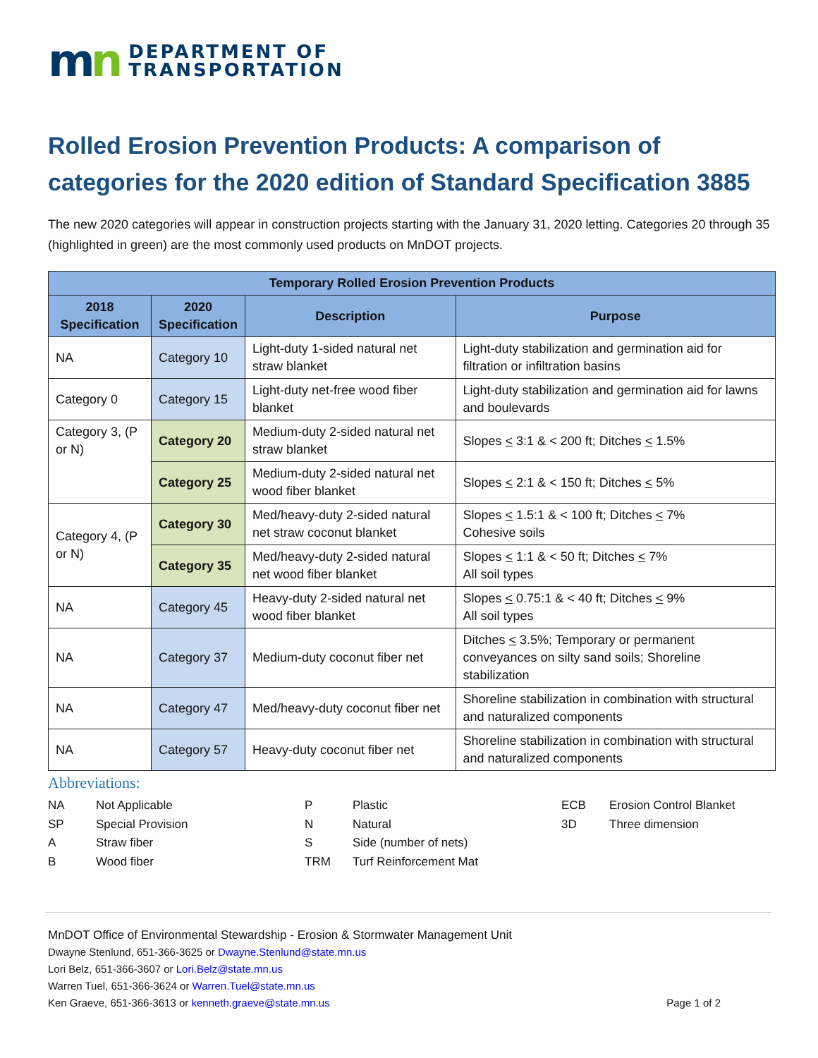mn
DEPARTMENT OF
TRANSPORTATION
Rolled Erosion Prevention Products: A comparison of categories for the 2020 edition of Standard Specification 3885
The new 2020 categories will appear in construction projects starting with the January 31, 2020 letting. Categories 20 through 35 (highlighted in green) are the most commonly used products on MnDOT projects.
| Temporary Rolled Erosion Prevention Products | | | |
| --- | --- | --- | --- |
| 2018 Specification | 2020 Specification | Description | Purpose |
| NA | Category 10 | Light-duty 1-sided natural net straw blanket | Light-duty stabilization and germination aid for filtration or infiltration basins |
| Category 0 | Category 15 | Light-duty net-free wood fiber blanket | Light-duty stabilization and germination aid for lawns and boulevards |
| Category 3, (P or N) | Category 20 | Medium-duty 2-sided natural net straw blanket | Slopes < 3:1 & < 200 ft; Ditches < 1.5% |
| | Category 25 | Medium-duty 2-sided natural net wood fiber blanket | Slopes < 2:1 & < 150 ft; Ditches < 5% |
| Category 4, (P or N) | Category 30 | Med/heavy-duty 2-sided natural net straw coconut blanket | Slopes < 1.5:1 & < 100 ft; Ditches < 7% Cohesive soils |
| | Category 35 | Med/heavy-duty 2-sided natural net wood fiber blanket | Slopes < 1:1 & < 50 ft; Ditches < 7% All soil types |
| NA | Category 45 | Heavy-duty 2-sided natural net wood fiber blanket | Slopes < 0.75:1 & < 40 ft; Ditches < 9% All soil types |
| NA | Category 37 | Medium-duty coconut fiber net | Ditches < 3.5%; Temporary or permanent conveyances on silty sand soils; Shoreline stabilization |
| NA | Category 47 | Med/heavy-duty coconut fiber net | Shoreline stabilization in combination with structural and naturalized components |
| NA | Category 57 | Heavy-duty coconut fiber net | Shoreline stabilization in combination with structural and naturalized components |
Abbreviations:
NA
Not Applicable
P
Plastic
ECB
Erosion Control Blanket
SP
Special Provision
N
Natural
3D
Three dimension
A
Straw fiber
S
Side (number of nets)
B
Wood fiber
TRM
Turf Reinforcement Mat
MnDOT Office of Environmental Stewardship - Erosion & Stormwater Management Unit
Dwayne Stenlund, 651-366-3625 or Dwayne.Stenlund@state.mn.us
Lori Belz, 651-366-3607 or Lori.Belz@state.mn.us
Warren Tuel, 651-366-3624 or Warren.Tuel@state.mn.us
Ken Graeve, 651-366-3613 or kenneth.graeve@state.mn.us Page 1 of 2